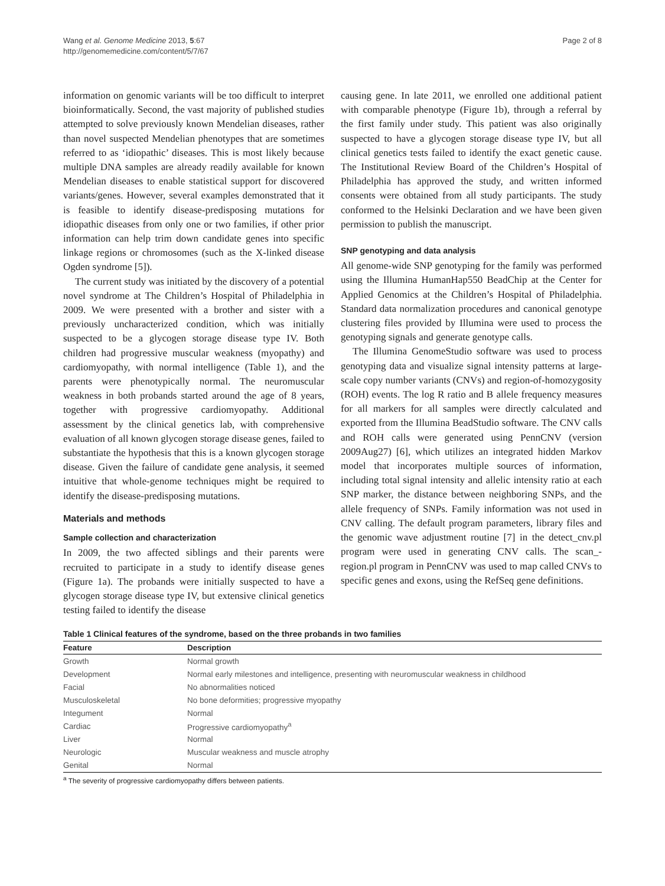Wang et al. Genome Medicine 2013, 5:67
http://genomemedicine.com/content/5/7/67
Page 2 of 8
information on genomic variants will be too difficult to interpret bioinformatically. Second, the vast majority of published studies attempted to solve previously known Mendelian diseases, rather than novel suspected Mendelian phenotypes that are sometimes referred to as ‘idiopathic’ diseases. This is most likely because multiple DNA samples are already readily available for known Mendelian diseases to enable statistical support for discovered variants/genes. However, several examples demonstrated that it is feasible to identify disease-predisposing mutations for idiopathic diseases from only one or two families, if other prior information can help trim down candidate genes into specific linkage regions or chromosomes (such as the X-linked disease Ogden syndrome [5]).
The current study was initiated by the discovery of a potential novel syndrome at The Children’s Hospital of Philadelphia in 2009. We were presented with a brother and sister with a previously uncharacterized condition, which was initially suspected to be a glycogen storage disease type IV. Both children had progressive muscular weakness (myopathy) and cardiomyopathy, with normal intelligence (Table 1), and the parents were phenotypically normal. The neuromuscular weakness in both probands started around the age of 8 years, together with progressive cardiomyopathy. Additional assessment by the clinical genetics lab, with comprehensive evaluation of all known glycogen storage disease genes, failed to substantiate the hypothesis that this is a known glycogen storage disease. Given the failure of candidate gene analysis, it seemed intuitive that whole-genome techniques might be required to identify the disease-predisposing mutations.
Materials and methods
Sample collection and characterization
In 2009, the two affected siblings and their parents were recruited to participate in a study to identify disease genes (Figure 1a). The probands were initially suspected to have a glycogen storage disease type IV, but extensive clinical genetics testing failed to identify the disease
causing gene. In late 2011, we enrolled one additional patient with comparable phenotype (Figure 1b), through a referral by the first family under study. This patient was also originally suspected to have a glycogen storage disease type IV, but all clinical genetics tests failed to identify the exact genetic cause. The Institutional Review Board of the Children’s Hospital of Philadelphia has approved the study, and written informed consents were obtained from all study participants. The study conformed to the Helsinki Declaration and we have been given permission to publish the manuscript.
SNP genotyping and data analysis
All genome-wide SNP genotyping for the family was performed using the Illumina HumanHap550 BeadChip at the Center for Applied Genomics at the Children’s Hospital of Philadelphia. Standard data normalization procedures and canonical genotype clustering files provided by Illumina were used to process the genotyping signals and generate genotype calls.
The Illumina GenomeStudio software was used to process genotyping data and visualize signal intensity patterns at large-scale copy number variants (CNVs) and region-of-homozygosity (ROH) events. The log R ratio and B allele frequency measures for all markers for all samples were directly calculated and exported from the Illumina BeadStudio software. The CNV calls and ROH calls were generated using PennCNV (version 2009Aug27) [6], which utilizes an integrated hidden Markov model that incorporates multiple sources of information, including total signal intensity and allelic intensity ratio at each SNP marker, the distance between neighboring SNPs, and the allele frequency of SNPs. Family information was not used in CNV calling. The default program parameters, library files and the genomic wave adjustment routine [7] in the detect_cnv.pl program were used in generating CNV calls. The scan_-region.pl program in PennCNV was used to map called CNVs to specific genes and exons, using the RefSeq gene definitions.
Table 1 Clinical features of the syndrome, based on the three probands in two families
| Feature | Description |
| --- | --- |
| Growth | Normal growth |
| Development | Normal early milestones and intelligence, presenting with neuromuscular weakness in childhood |
| Facial | No abnormalities noticed |
| Musculoskeletal | No bone deformities; progressive myopathy |
| Integument | Normal |
| Cardiac | Progressive cardiomyopathy<sup>a</sup> |
| Liver | Normal |
| Neurologic | Muscular weakness and muscle atrophy |
| Genital | Normal |
<sup>a</sup> The severity of progressive cardiomyopathy differs between patients.